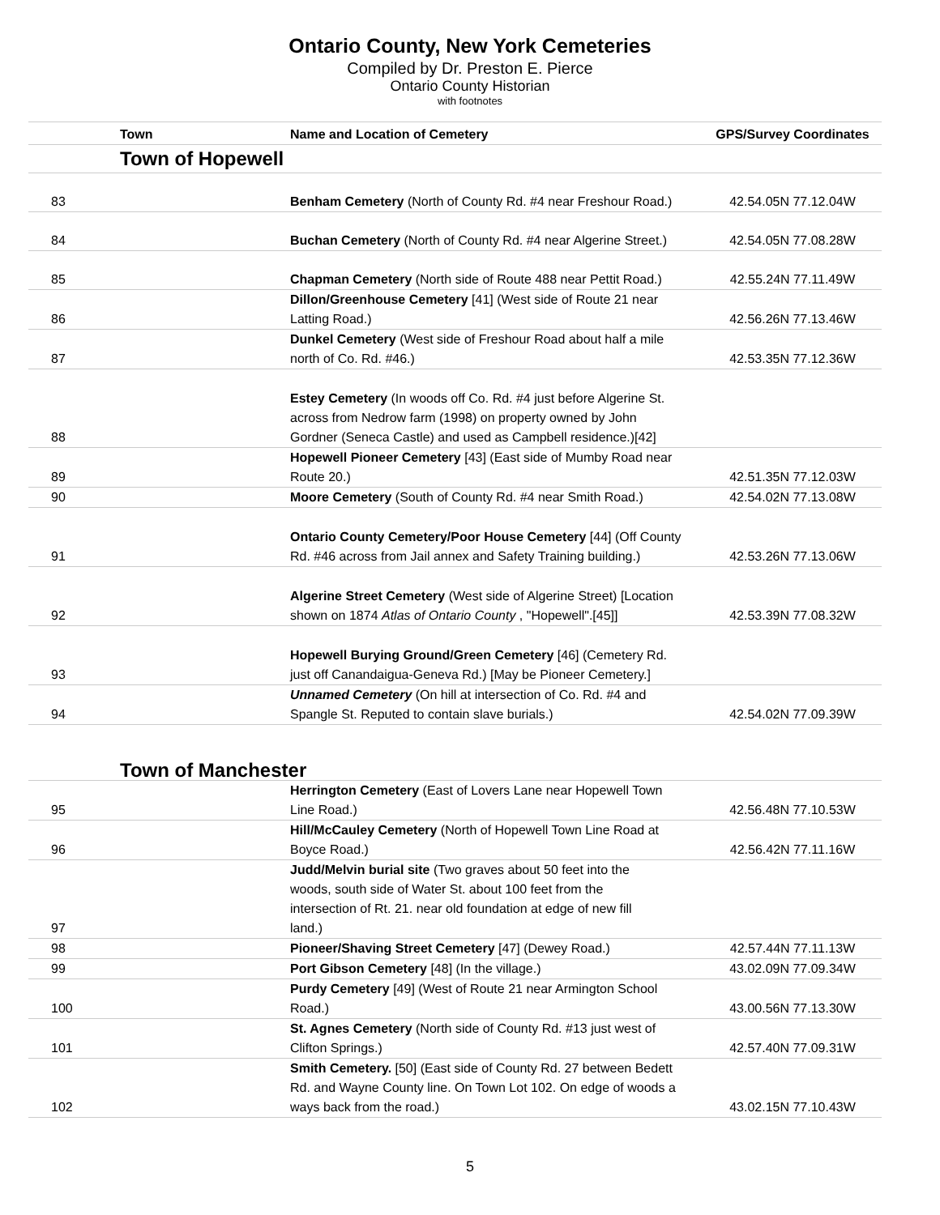Ontario County, New York Cemeteries
Compiled by Dr. Preston E. Pierce
Ontario County Historian
with footnotes
| | Town | Name and Location of Cemetery | GPS/Survey Coordinates |
| --- | --- | --- | --- |
| | Town of Hopewell | | |
| 83 | | Benham Cemetery (North of County Rd. #4 near Freshour Road.) | 42.54.05N 77.12.04W |
| 84 | | Buchan Cemetery (North of County Rd. #4 near Algerine Street.) | 42.54.05N 77.08.28W |
| 85 | | Chapman Cemetery (North side of Route 488 near Pettit Road.) | 42.55.24N 77.11.49W |
| 86 | | Dillon/Greenhouse Cemetery [41] (West side of Route 21 near Latting Road.) | 42.56.26N 77.13.46W |
| 87 | | Dunkel Cemetery (West side of Freshour Road about half a mile north of Co. Rd. #46.) | 42.53.35N 77.12.36W |
| 88 | | Estey Cemetery (In woods off Co. Rd. #4 just before Algerine St. across from Nedrow farm (1998) on property owned by John Gordner (Seneca Castle) and used as Campbell residence.)[42] | |
| 89 | | Hopewell Pioneer Cemetery [43] (East side of Mumby Road near Route 20.) | 42.51.35N 77.12.03W |
| 90 | | Moore Cemetery (South of County Rd. #4 near Smith Road.) | 42.54.02N 77.13.08W |
| 91 | | Ontario County Cemetery/Poor House Cemetery [44] (Off County Rd. #46 across from Jail annex and Safety Training building.) | 42.53.26N 77.13.06W |
| 92 | | Algerine Street Cemetery (West side of Algerine Street) [Location shown on 1874 Atlas of Ontario County , "Hopewell".[45]] | 42.53.39N 77.08.32W |
| 93 | | Hopewell Burying Ground/Green Cemetery [46] (Cemetery Rd. just off Canandaigua-Geneva Rd.) [May be Pioneer Cemetery.] | |
| 94 | | Unnamed Cemetery (On hill at intersection of Co. Rd. #4 and Spangle St. Reputed to contain slave burials.) | 42.54.02N 77.09.39W |
| | Town of Manchester | | |
| 95 | | Herrington Cemetery (East of Lovers Lane near Hopewell Town Line Road.) | 42.56.48N 77.10.53W |
| 96 | | Hill/McCauley Cemetery (North of Hopewell Town Line Road at Boyce Road.) | 42.56.42N 77.11.16W |
| 97 | | Judd/Melvin burial site (Two graves about 50 feet into the woods, south side of Water St. about 100 feet from the intersection of Rt. 21. near old foundation at edge of new fill land.) | |
| 98 | | Pioneer/Shaving Street Cemetery [47] (Dewey Road.) | 42.57.44N 77.11.13W |
| 99 | | Port Gibson Cemetery [48] (In the village.) | 43.02.09N 77.09.34W |
| 100 | | Purdy Cemetery [49] (West of Route 21 near Armington School Road.) | 43.00.56N 77.13.30W |
| 101 | | St. Agnes Cemetery (North side of County Rd. #13 just west of Clifton Springs.) | 42.57.40N 77.09.31W |
| 102 | | Smith Cemetery. [50] (East side of County Rd. 27 between Bedett Rd. and Wayne County line. On Town Lot 102. On edge of woods a ways back from the road.) | 43.02.15N 77.10.43W |
5